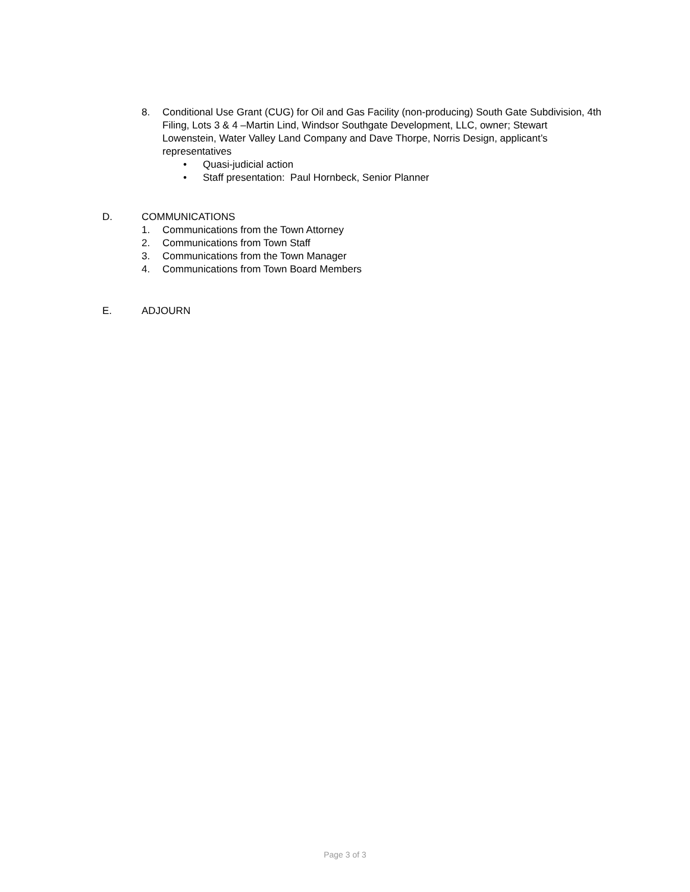8. Conditional Use Grant (CUG) for Oil and Gas Facility (non-producing) South Gate Subdivision, 4th Filing, Lots 3 & 4 –Martin Lind, Windsor Southgate Development, LLC, owner; Stewart Lowenstein, Water Valley Land Company and Dave Thorpe, Norris Design, applicant’s representatives
• Quasi-judicial action
• Staff presentation: Paul Hornbeck, Senior Planner
D. COMMUNICATIONS
1. Communications from the Town Attorney
2. Communications from Town Staff
3. Communications from the Town Manager
4. Communications from Town Board Members
E. ADJOURN
Page 3 of 3